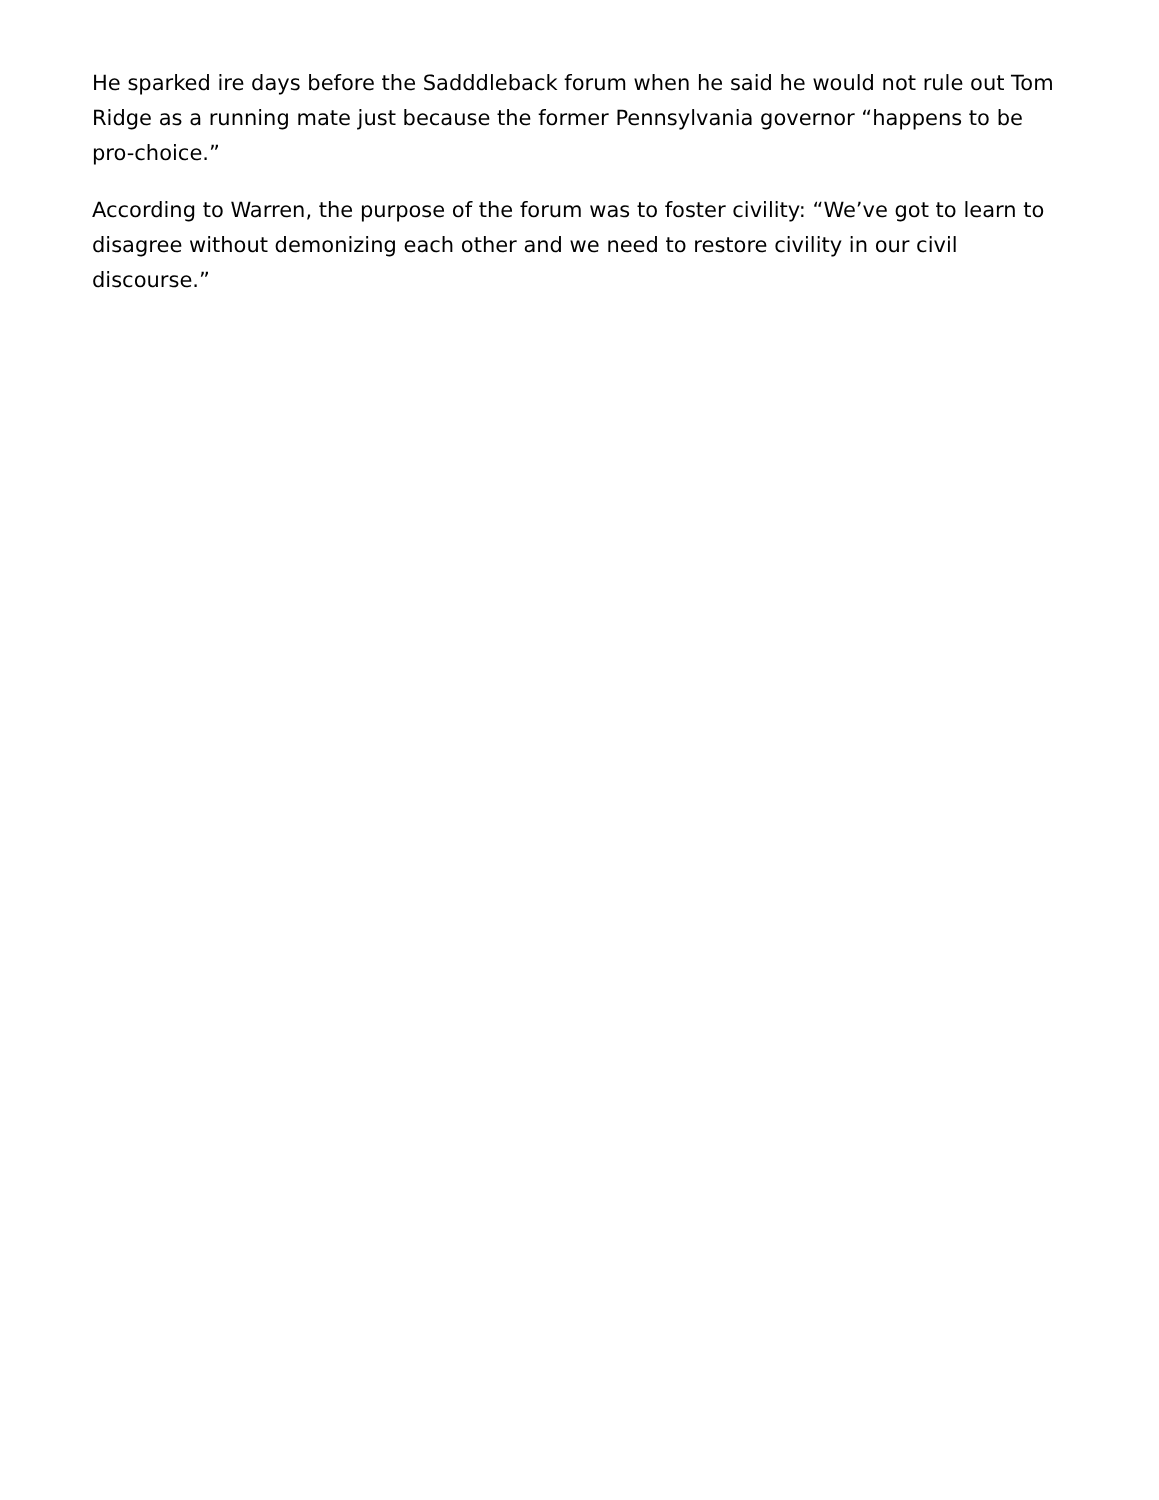He sparked ire days before the Sadddleback forum when he said he would not rule out Tom Ridge as a running mate just because the former Pennsylvania governor “happens to be pro-choice.”
According to Warren, the purpose of the forum was to foster civility: “We’ve got to learn to disagree without demonizing each other and we need to restore civility in our civil discourse.”